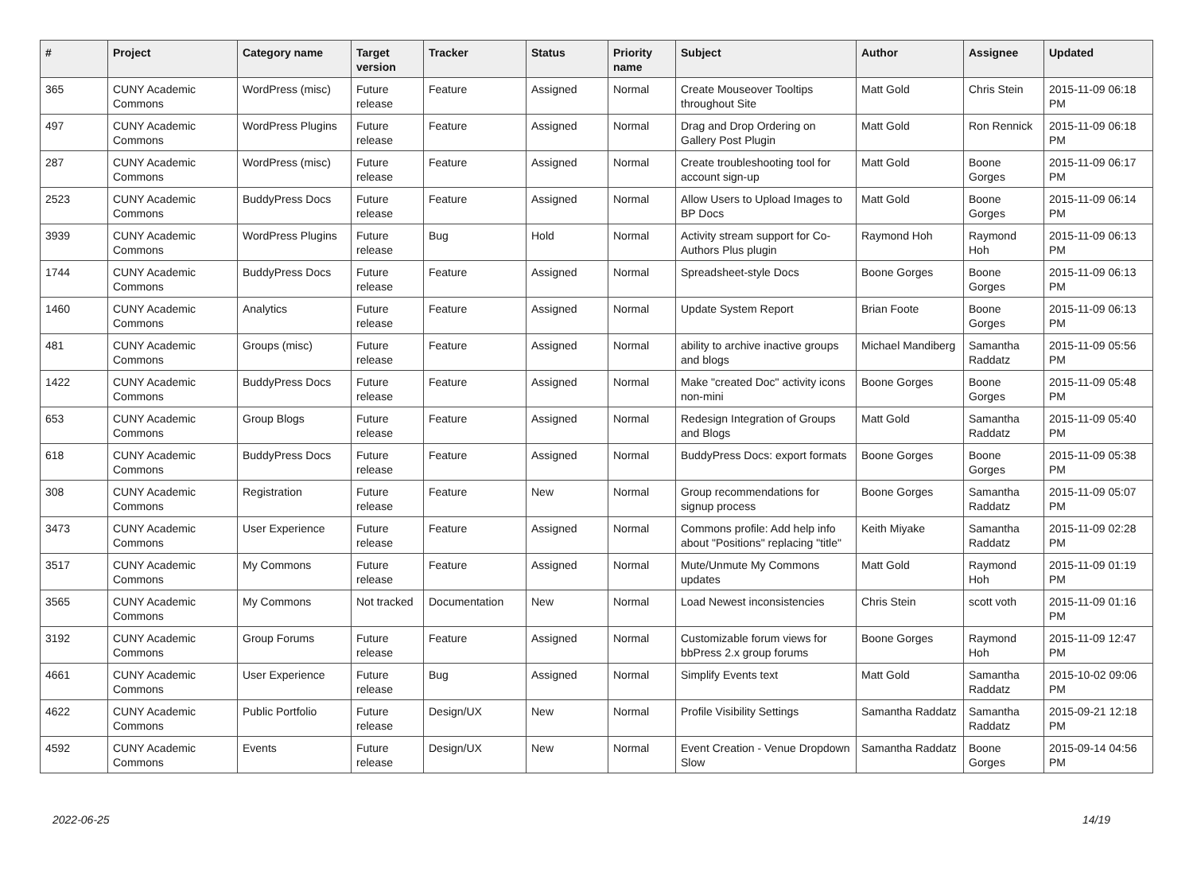| # | Project | Category name | Target version | Tracker | Status | Priority name | Subject | Author | Assignee | Updated |
| --- | --- | --- | --- | --- | --- | --- | --- | --- | --- | --- |
| 365 | CUNY Academic Commons | WordPress (misc) | Future release | Feature | Assigned | Normal | Create Mouseover Tooltips throughout Site | Matt Gold | Chris Stein | 2015-11-09 06:18 PM |
| 497 | CUNY Academic Commons | WordPress Plugins | Future release | Feature | Assigned | Normal | Drag and Drop Ordering on Gallery Post Plugin | Matt Gold | Ron Rennick | 2015-11-09 06:18 PM |
| 287 | CUNY Academic Commons | WordPress (misc) | Future release | Feature | Assigned | Normal | Create troubleshooting tool for account sign-up | Matt Gold | Boone Gorges | 2015-11-09 06:17 PM |
| 2523 | CUNY Academic Commons | BuddyPress Docs | Future release | Feature | Assigned | Normal | Allow Users to Upload Images to BP Docs | Matt Gold | Boone Gorges | 2015-11-09 06:14 PM |
| 3939 | CUNY Academic Commons | WordPress Plugins | Future release | Bug | Hold | Normal | Activity stream support for Co-Authors Plus plugin | Raymond Hoh | Raymond Hoh | 2015-11-09 06:13 PM |
| 1744 | CUNY Academic Commons | BuddyPress Docs | Future release | Feature | Assigned | Normal | Spreadsheet-style Docs | Boone Gorges | Boone Gorges | 2015-11-09 06:13 PM |
| 1460 | CUNY Academic Commons | Analytics | Future release | Feature | Assigned | Normal | Update System Report | Brian Foote | Boone Gorges | 2015-11-09 06:13 PM |
| 481 | CUNY Academic Commons | Groups (misc) | Future release | Feature | Assigned | Normal | ability to archive inactive groups and blogs | Michael Mandiberg | Samantha Raddatz | 2015-11-09 05:56 PM |
| 1422 | CUNY Academic Commons | BuddyPress Docs | Future release | Feature | Assigned | Normal | Make "created Doc" activity icons non-mini | Boone Gorges | Boone Gorges | 2015-11-09 05:48 PM |
| 653 | CUNY Academic Commons | Group Blogs | Future release | Feature | Assigned | Normal | Redesign Integration of Groups and Blogs | Matt Gold | Samantha Raddatz | 2015-11-09 05:40 PM |
| 618 | CUNY Academic Commons | BuddyPress Docs | Future release | Feature | Assigned | Normal | BuddyPress Docs: export formats | Boone Gorges | Boone Gorges | 2015-11-09 05:38 PM |
| 308 | CUNY Academic Commons | Registration | Future release | Feature | New | Normal | Group recommendations for signup process | Boone Gorges | Samantha Raddatz | 2015-11-09 05:07 PM |
| 3473 | CUNY Academic Commons | User Experience | Future release | Feature | Assigned | Normal | Commons profile: Add help info about "Positions" replacing "title" | Keith Miyake | Samantha Raddatz | 2015-11-09 02:28 PM |
| 3517 | CUNY Academic Commons | My Commons | Future release | Feature | Assigned | Normal | Mute/Unmute My Commons updates | Matt Gold | Raymond Hoh | 2015-11-09 01:19 PM |
| 3565 | CUNY Academic Commons | My Commons | Not tracked | Documentation | New | Normal | Load Newest inconsistencies | Chris Stein | scott voth | 2015-11-09 01:16 PM |
| 3192 | CUNY Academic Commons | Group Forums | Future release | Feature | Assigned | Normal | Customizable forum views for bbPress 2.x group forums | Boone Gorges | Raymond Hoh | 2015-11-09 12:47 PM |
| 4661 | CUNY Academic Commons | User Experience | Future release | Bug | Assigned | Normal | Simplify Events text | Matt Gold | Samantha Raddatz | 2015-10-02 09:06 PM |
| 4622 | CUNY Academic Commons | Public Portfolio | Future release | Design/UX | New | Normal | Profile Visibility Settings | Samantha Raddatz | Samantha Raddatz | 2015-09-21 12:18 PM |
| 4592 | CUNY Academic Commons | Events | Future release | Design/UX | New | Normal | Event Creation - Venue Dropdown Slow | Samantha Raddatz | Boone Gorges | 2015-09-14 04:56 PM |
2022-06-25 14/19